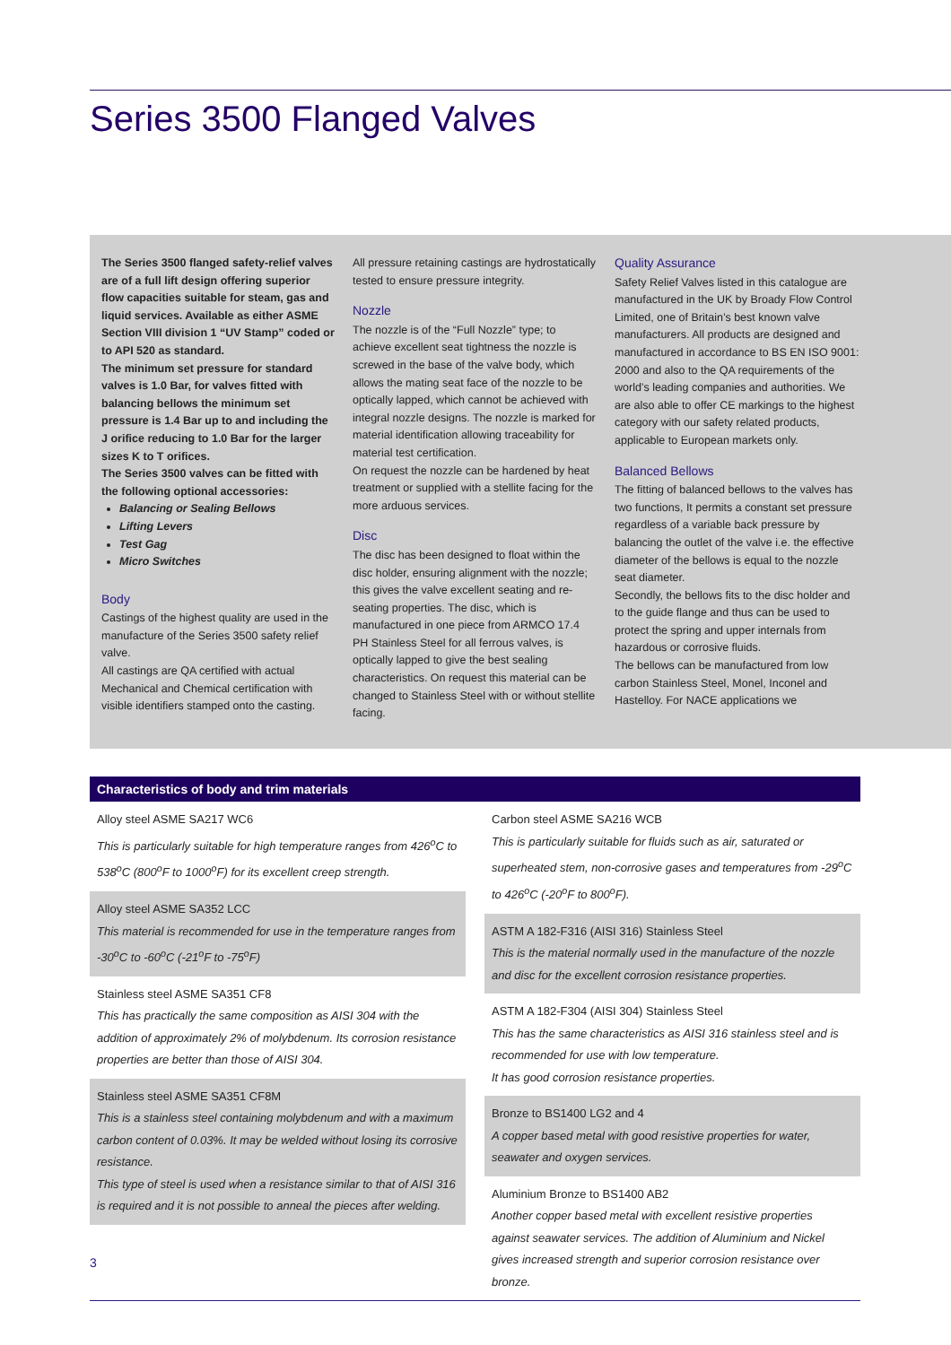Series 3500 Flanged Valves
The Series 3500 flanged safety-relief valves are of a full lift design offering superior flow capacities suitable for steam, gas and liquid services. Available as either ASME Section VIII division 1 “UV Stamp” coded or to API 520 as standard.
The minimum set pressure for standard valves is 1.0 Bar, for valves fitted with balancing bellows the minimum set pressure is 1.4 Bar up to and including the J orifice reducing to 1.0 Bar for the larger sizes K to T orifices.
The Series 3500 valves can be fitted with the following optional accessories:
Balancing or Sealing Bellows
Lifting Levers
Test Gag
Micro Switches
Body
Castings of the highest quality are used in the manufacture of the Series 3500 safety relief valve.
All castings are QA certified with actual Mechanical and Chemical certification with visible identifiers stamped onto the casting.
All pressure retaining castings are hydrostatically tested to ensure pressure integrity.
Nozzle
The nozzle is of the “Full Nozzle” type; to achieve excellent seat tightness the nozzle is screwed in the base of the valve body, which allows the mating seat face of the nozzle to be optically lapped, which cannot be achieved with integral nozzle designs. The nozzle is marked for material identification allowing traceability for material test certification.
On request the nozzle can be hardened by heat treatment or supplied with a stellite facing for the more arduous services.
Disc
The disc has been designed to float within the disc holder, ensuring alignment with the nozzle; this gives the valve excellent seating and re-seating properties. The disc, which is manufactured in one piece from ARMCO 17.4 PH Stainless Steel for all ferrous valves, is optically lapped to give the best sealing characteristics. On request this material can be changed to Stainless Steel with or without stellite facing.
Quality Assurance
Safety Relief Valves listed in this catalogue are manufactured in the UK by Broady Flow Control Limited, one of Britain’s best known valve manufacturers. All products are designed and manufactured in accordance to BS EN ISO 9001: 2000 and also to the QA requirements of the world’s leading companies and authorities. We are also able to offer CE markings to the highest category with our safety related products, applicable to European markets only.
Balanced Bellows
The fitting of balanced bellows to the valves has two functions, It permits a constant set pressure regardless of a variable back pressure by balancing the outlet of the valve i.e. the effective diameter of the bellows is equal to the nozzle seat diameter.
Secondly, the bellows fits to the disc holder and to the guide flange and thus can be used to protect the spring and upper internals from hazardous or corrosive fluids.
The bellows can be manufactured from low carbon Stainless Steel, Monel, Inconel and Hastelloy. For NACE applications we
Characteristics of body and trim materials
Alloy steel ASME SA217 WC6
This is particularly suitable for high temperature ranges from 426<sup>o</sup>C to 538<sup>o</sup>C (800<sup>o</sup>F to 1000<sup>o</sup>F) for its excellent creep strength.
Alloy steel ASME SA352 LCC
This material is recommended for use in the temperature ranges from -30<sup>o</sup>C to -60<sup>o</sup>C (-21<sup>o</sup>F to -75<sup>o</sup>F)
Stainless steel ASME SA351 CF8
This has practically the same composition as AISI 304 with the addition of approximately 2% of molybdenum. Its corrosion resistance properties are better than those of AISI 304.
Stainless steel ASME SA351 CF8M
This is a stainless steel containing molybdenum and with a maximum carbon content of 0.03%. It may be welded without losing its corrosive resistance.
This type of steel is used when a resistance similar to that of AISI 316 is required and it is not possible to anneal the pieces after welding.
Carbon steel ASME SA216 WCB
This is particularly suitable for fluids such as air, saturated or superheated stem, non-corrosive gases and temperatures from -29<sup>o</sup>C to 426<sup>o</sup>C (-20<sup>o</sup>F to 800<sup>o</sup>F).
ASTM A 182-F316 (AISI 316) Stainless Steel
This is the material normally used in the manufacture of the nozzle and disc for the excellent corrosion resistance properties.
ASTM A 182-F304 (AISI 304) Stainless Steel
This has the same characteristics as AISI 316 stainless steel and is recommended for use with low temperature.
It has good corrosion resistance properties.
Bronze to BS1400 LG2 and 4
A copper based metal with good resistive properties for water, seawater and oxygen services.
Aluminium Bronze to BS1400 AB2
Another copper based metal with excellent resistive properties against seawater services. The addition of Aluminium and Nickel gives increased strength and superior corrosion resistance over bronze.
3